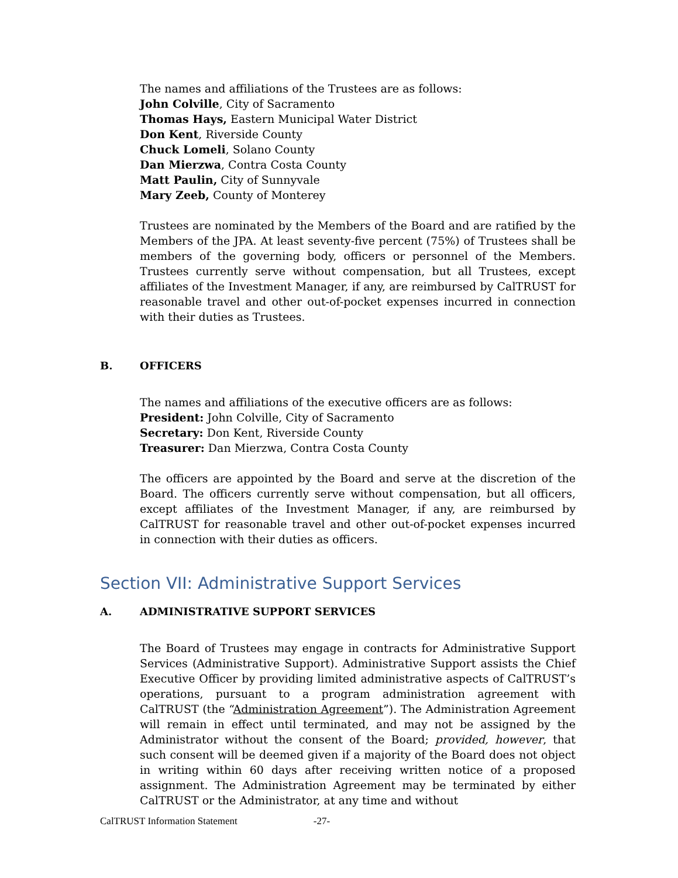The names and affiliations of the Trustees are as follows:
John Colville, City of Sacramento
Thomas Hays, Eastern Municipal Water District
Don Kent, Riverside County
Chuck Lomeli, Solano County
Dan Mierzwa, Contra Costa County
Matt Paulin, City of Sunnyvale
Mary Zeeb, County of Monterey
Trustees are nominated by the Members of the Board and are ratified by the Members of the JPA. At least seventy-five percent (75%) of Trustees shall be members of the governing body, officers or personnel of the Members. Trustees currently serve without compensation, but all Trustees, except affiliates of the Investment Manager, if any, are reimbursed by CalTRUST for reasonable travel and other out-of-pocket expenses incurred in connection with their duties as Trustees.
B. OFFICERS
The names and affiliations of the executive officers are as follows:
President: John Colville, City of Sacramento
Secretary: Don Kent, Riverside County
Treasurer: Dan Mierzwa, Contra Costa County
The officers are appointed by the Board and serve at the discretion of the Board. The officers currently serve without compensation, but all officers, except affiliates of the Investment Manager, if any, are reimbursed by CalTRUST for reasonable travel and other out-of-pocket expenses incurred in connection with their duties as officers.
Section VII: Administrative Support Services
A. ADMINISTRATIVE SUPPORT SERVICES
The Board of Trustees may engage in contracts for Administrative Support Services (Administrative Support). Administrative Support assists the Chief Executive Officer by providing limited administrative aspects of CalTRUST’s operations, pursuant to a program administration agreement with CalTRUST (the “Administration Agreement”). The Administration Agreement will remain in effect until terminated, and may not be assigned by the Administrator without the consent of the Board; provided, however, that such consent will be deemed given if a majority of the Board does not object in writing within 60 days after receiving written notice of a proposed assignment. The Administration Agreement may be terminated by either CalTRUST or the Administrator, at any time and without
CalTRUST Information Statement -27-